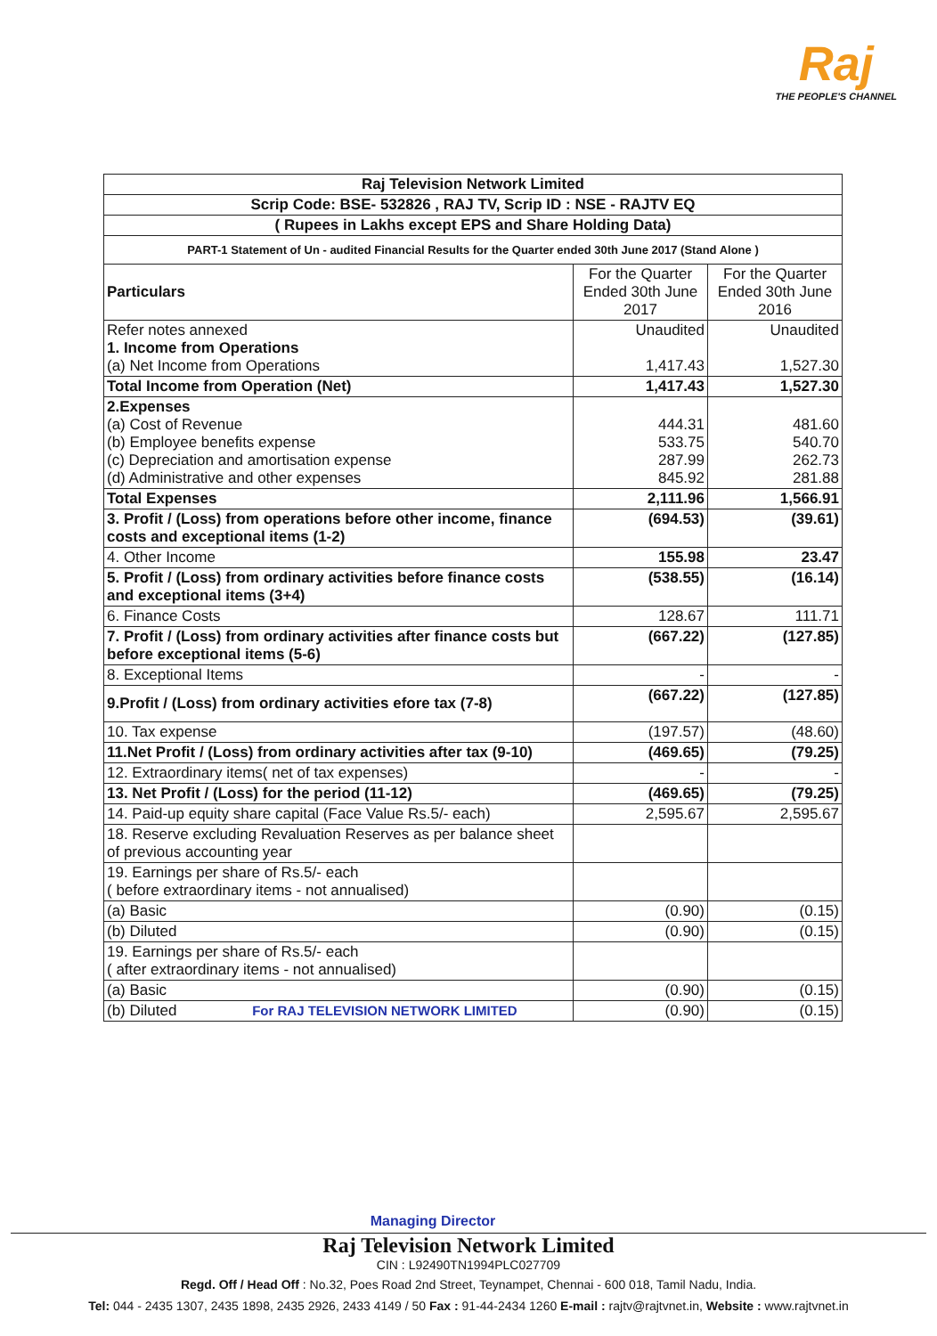Raj
THE PEOPLE'S CHANNEL
| Raj Television Network Limited | | |
| Scrip Code: BSE- 532826 , RAJ TV, Scrip ID : NSE - RAJTV EQ | | |
| ( Rupees in Lakhs except EPS and Share Holding Data) | | |
| PART-1 Statement of Un - audited Financial Results for the Quarter ended 30th June 2017 (Stand Alone ) | | |
| Particulars | For the Quarter Ended 30th June 2017 | For the Quarter Ended 30th June 2016 |
| Refer notes annexed 1. Income from Operations (a) Net Income from Operations | Unaudited 1,417.43 | Unaudited 1,527.30 |
| Total Income from Operation (Net) | 1,417.43 | 1,527.30 |
| 2.Expenses (a) Cost of Revenue (b) Employee benefits expense (c) Depreciation and amortisation expense (d) Administrative and other expenses | 444.31 533.75 287.99 845.92 | 481.60 540.70 262.73 281.88 |
| Total Expenses | 2,111.96 | 1,566.91 |
| 3. Profit / (Loss) from operations before other income, finance costs and exceptional items (1-2) | (694.53) | (39.61) |
| 4. Other Income | 155.98 | 23.47 |
| 5. Profit / (Loss) from ordinary activities before finance costs and exceptional items (3+4) | (538.55) | (16.14) |
| 6. Finance Costs | 128.67 | 111.71 |
| 7. Profit / (Loss) from ordinary activities after finance costs but before exceptional items (5-6) | (667.22) | (127.85) |
| 8. Exceptional Items | - | - |
| 9.Profit / (Loss) from ordinary activities efore tax (7-8) | (667.22) | (127.85) |
| 10. Tax expense | (197.57) | (48.60) |
| 11.Net Profit / (Loss) from ordinary activities after tax (9-10) | (469.65) | (79.25) |
| 12. Extraordinary items( net of tax expenses) | - | - |
| 13. Net Profit / (Loss) for the period (11-12) | (469.65) | (79.25) |
| 14. Paid-up equity share capital (Face Value Rs.5/- each) | 2,595.67 | 2,595.67 |
| 18. Reserve excluding Revaluation Reserves as per balance sheet of previous accounting year | | |
| 19. Earnings per share of Rs.5/- each ( before extraordinary items - not annualised) | | |
| (a) Basic | (0.90) | (0.15) |
| (b) Diluted | (0.90) | (0.15) |
| 19. Earnings per share of Rs.5/- each ( after extraordinary items - not annualised) | | |
| (a) Basic | (0.90) | (0.15) |
| (b) Diluted For RAJ TELEVISION NETWORK LIMITED | (0.90) | (0.15) |
Managing Director
Raj Television Network Limited
CIN : L92490TN1994PLC027709
Regd. Off / Head Off : No.32, Poes Road 2nd Street, Teynampet, Chennai - 600 018, Tamil Nadu, India.
Tel: 044 - 2435 1307, 2435 1898, 2435 2926, 2433 4149 / 50 Fax : 91-44-2434 1260 E-mail : rajtv@rajtvnet.in, Website : www.rajtvnet.in